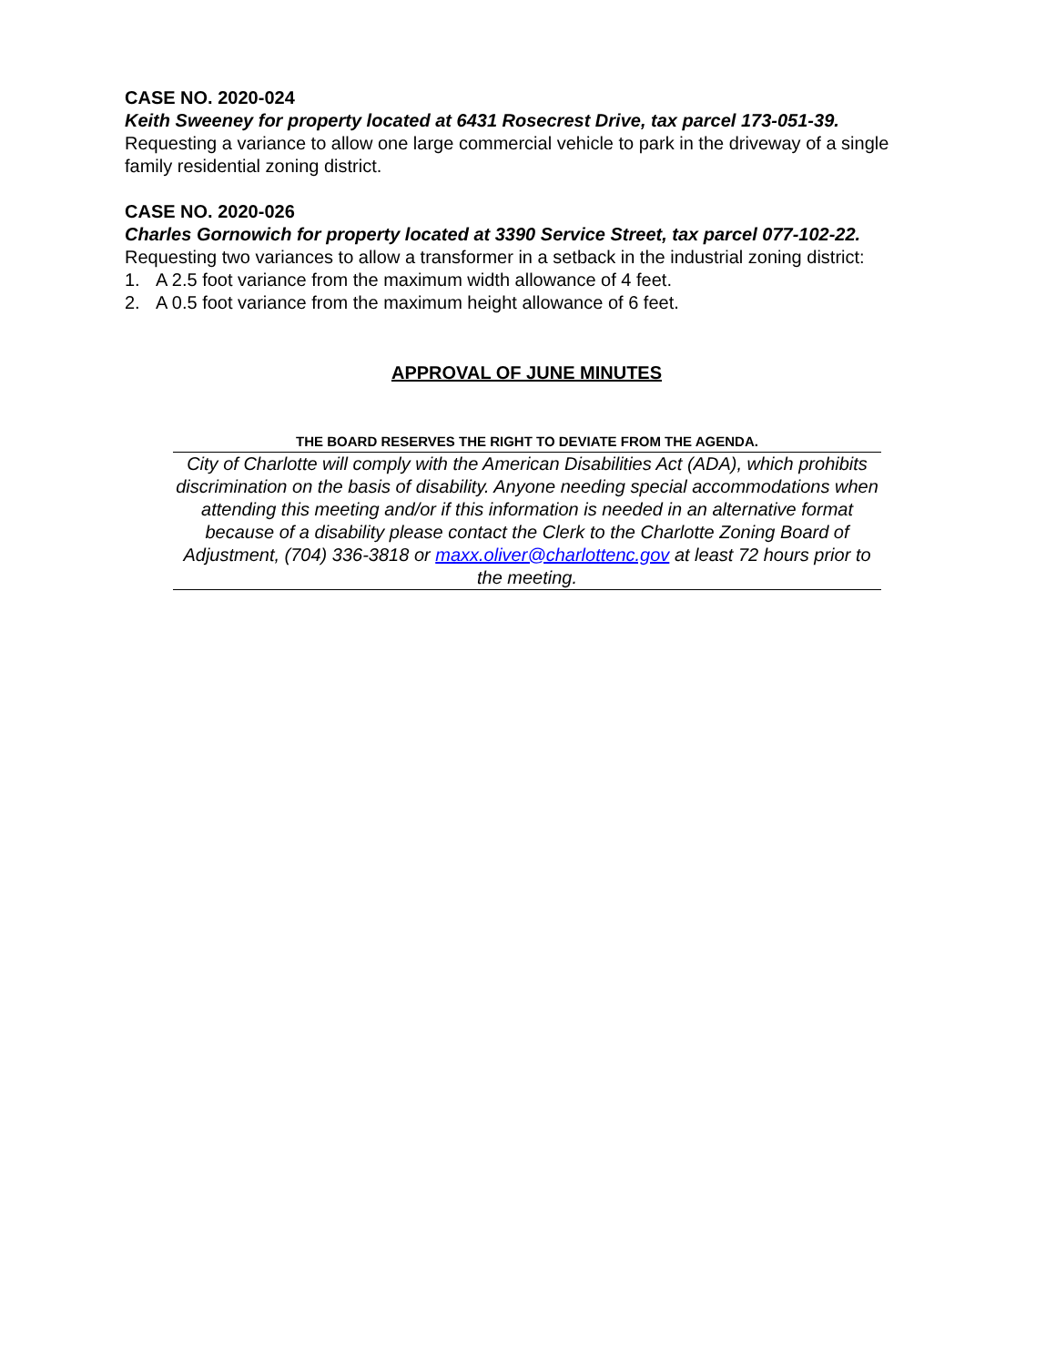CASE NO. 2020-024
Keith Sweeney for property located at 6431 Rosecrest Drive, tax parcel 173-051-39.
Requesting a variance to allow one large commercial vehicle to park in the driveway of a single family residential zoning district.
CASE NO. 2020-026
Charles Gornowich for property located at 3390 Service Street, tax parcel 077-102-22.
Requesting two variances to allow a transformer in a setback in the industrial zoning district:
1. A 2.5 foot variance from the maximum width allowance of 4 feet.
2. A 0.5 foot variance from the maximum height allowance of 6 feet.
APPROVAL OF JUNE MINUTES
THE BOARD RESERVES THE RIGHT TO DEVIATE FROM THE AGENDA.
City of Charlotte will comply with the American Disabilities Act (ADA), which prohibits discrimination on the basis of disability. Anyone needing special accommodations when attending this meeting and/or if this information is needed in an alternative format because of a disability please contact the Clerk to the Charlotte Zoning Board of Adjustment, (704) 336-3818 or maxx.oliver@charlottenc.gov at least 72 hours prior to the meeting.